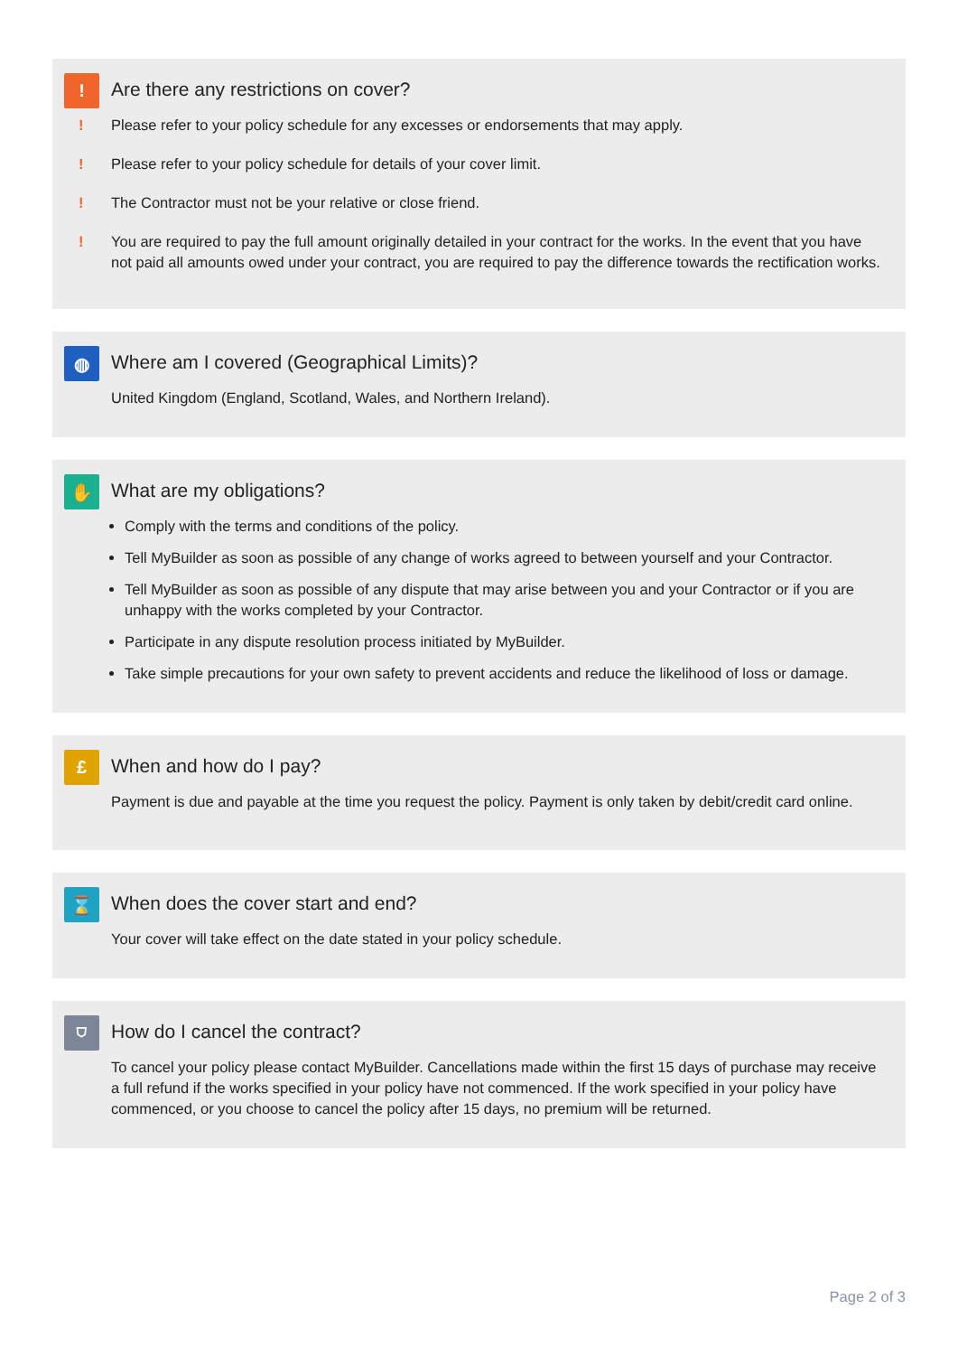!
Are there any restrictions on cover?
! Please refer to your policy schedule for any excesses or endorsements that may apply.
! Please refer to your policy schedule for details of your cover limit.
! The Contractor must not be your relative or close friend.
! You are required to pay the full amount originally detailed in your contract for the works. In the event that you have not paid all amounts owed under your contract, you are required to pay the difference towards the rectification works.
◍
Where am I covered (Geographical Limits)?
United Kingdom (England, Scotland, Wales, and Northern Ireland).
✋
What are my obligations?
Comply with the terms and conditions of the policy.
Tell MyBuilder as soon as possible of any change of works agreed to between yourself and your Contractor.
Tell MyBuilder as soon as possible of any dispute that may arise between you and your Contractor or if you are unhappy with the works completed by your Contractor.
Participate in any dispute resolution process initiated by MyBuilder.
Take simple precautions for your own safety to prevent accidents and reduce the likelihood of loss or damage.
£
When and how do I pay?
Payment is due and payable at the time you request the policy. Payment is only taken by debit/credit card online.
⌛
When does the cover start and end?
Your cover will take effect on the date stated in your policy schedule.
⛉
How do I cancel the contract?
To cancel your policy please contact MyBuilder. Cancellations made within the first 15 days of purchase may receive a full refund if the works specified in your policy have not commenced. If the work specified in your policy have commenced, or you choose to cancel the policy after 15 days, no premium will be returned.
Page 2 of 3